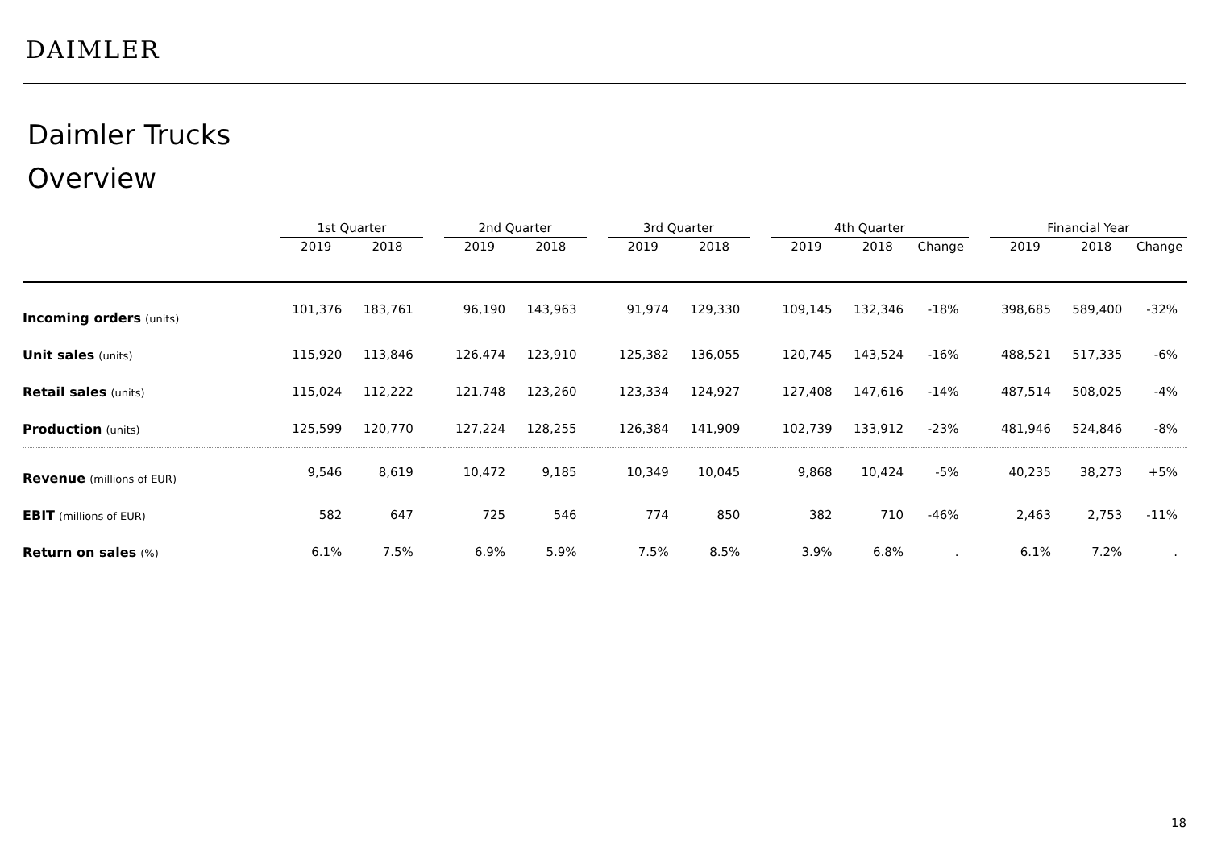DAIMLER
Daimler Trucks
Overview
| | 1st Quarter | | | 2nd Quarter | | | 3rd Quarter | | | 4th Quarter | | | | Financial Year | | |
| --- | --- | --- | --- | --- | --- | --- | --- | --- | --- | --- | --- | --- | --- | --- | --- | --- |
| | 2019 | 2018 | | 2019 | 2018 | | 2019 | 2018 | | 2019 | 2018 | Change | | 2019 | 2018 | Change |
| Incoming orders (units) | 101,376 | 183,761 | | 96,190 | 143,963 | | 91,974 | 129,330 | | 109,145 | 132,346 | -18% | | 398,685 | 589,400 | -32% |
| Unit sales (units) | 115,920 | 113,846 | | 126,474 | 123,910 | | 125,382 | 136,055 | | 120,745 | 143,524 | -16% | | 488,521 | 517,335 | -6% |
| Retail sales (units) | 115,024 | 112,222 | | 121,748 | 123,260 | | 123,334 | 124,927 | | 127,408 | 147,616 | -14% | | 487,514 | 508,025 | -4% |
| Production (units) | 125,599 | 120,770 | | 127,224 | 128,255 | | 126,384 | 141,909 | | 102,739 | 133,912 | -23% | | 481,946 | 524,846 | -8% |
| Revenue (millions of EUR) | 9,546 | 8,619 | | 10,472 | 9,185 | | 10,349 | 10,045 | | 9,868 | 10,424 | -5% | | 40,235 | 38,273 | +5% |
| EBIT (millions of EUR) | 582 | 647 | | 725 | 546 | | 774 | 850 | | 382 | 710 | -46% | | 2,463 | 2,753 | -11% |
| Return on sales (%) | 6.1% | 7.5% | | 6.9% | 5.9% | | 7.5% | 8.5% | | 3.9% | 6.8% | . | | 6.1% | 7.2% | . |
18